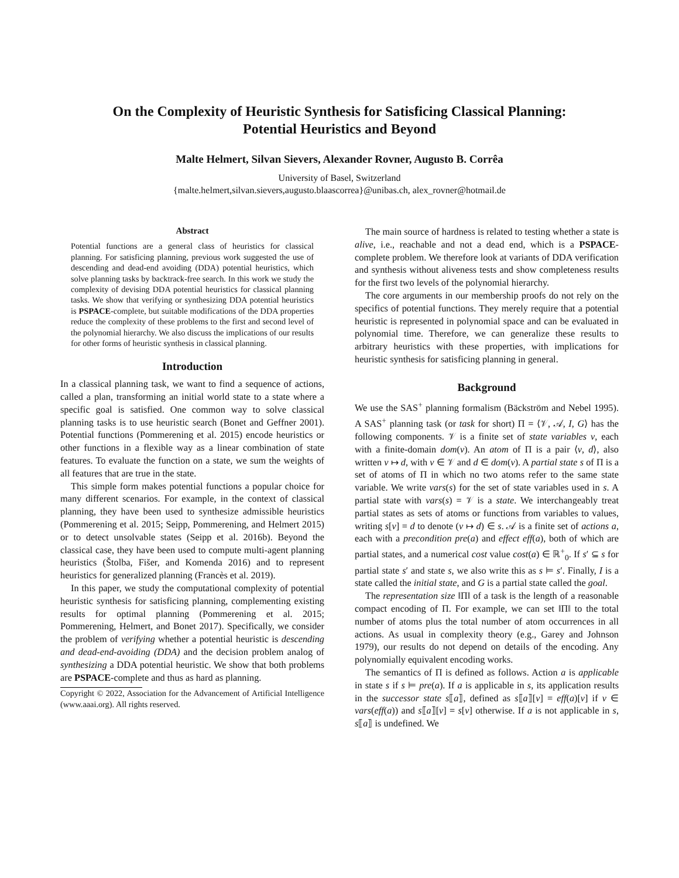On the Complexity of Heuristic Synthesis for Satisficing Classical Planning:
Potential Heuristics and Beyond
Malte Helmert, Silvan Sievers, Alexander Rovner, Augusto B. Corrêa
University of Basel, Switzerland
{malte.helmert,silvan.sievers,augusto.blaascorrea}@unibas.ch, alex_rovner@hotmail.de
Abstract
Potential functions are a general class of heuristics for classical planning. For satisficing planning, previous work suggested the use of descending and dead-end avoiding (DDA) potential heuristics, which solve planning tasks by backtrack-free search. In this work we study the complexity of devising DDA potential heuristics for classical planning tasks. We show that verifying or synthesizing DDA potential heuristics is PSPACE-complete, but suitable modifications of the DDA properties reduce the complexity of these problems to the first and second level of the polynomial hierarchy. We also discuss the implications of our results for other forms of heuristic synthesis in classical planning.
Introduction
In a classical planning task, we want to find a sequence of actions, called a plan, transforming an initial world state to a state where a specific goal is satisfied. One common way to solve classical planning tasks is to use heuristic search (Bonet and Geffner 2001). Potential functions (Pommerening et al. 2015) encode heuristics or other functions in a flexible way as a linear combination of state features. To evaluate the function on a state, we sum the weights of all features that are true in the state.
This simple form makes potential functions a popular choice for many different scenarios. For example, in the context of classical planning, they have been used to synthesize admissible heuristics (Pommerening et al. 2015; Seipp, Pommerening, and Helmert 2015) or to detect unsolvable states (Seipp et al. 2016b). Beyond the classical case, they have been used to compute multi-agent planning heuristics (Štolba, Fišer, and Komenda 2016) and to represent heuristics for generalized planning (Francès et al. 2019).
In this paper, we study the computational complexity of potential heuristic synthesis for satisficing planning, complementing existing results for optimal planning (Pommerening et al. 2015; Pommerening, Helmert, and Bonet 2017). Specifically, we consider the problem of verifying whether a potential heuristic is descending and dead-end-avoiding (DDA) and the decision problem analog of synthesizing a DDA potential heuristic. We show that both problems are PSPACE-complete and thus as hard as planning.
Copyright © 2022, Association for the Advancement of Artificial Intelligence (www.aaai.org). All rights reserved.
The main source of hardness is related to testing whether a state is alive, i.e., reachable and not a dead end, which is a PSPACE-complete problem. We therefore look at variants of DDA verification and synthesis without aliveness tests and show completeness results for the first two levels of the polynomial hierarchy.
The core arguments in our membership proofs do not rely on the specifics of potential functions. They merely require that a potential heuristic is represented in polynomial space and can be evaluated in polynomial time. Therefore, we can generalize these results to arbitrary heuristics with these properties, with implications for heuristic synthesis for satisficing planning in general.
Background
We use the SAS<sup>+</sup> planning formalism (Bäckström and Nebel 1995). A SAS<sup>+</sup> planning task (or task for short) Π = ⟨𝒱, 𝒜, I, G⟩ has the following components. 𝒱 is a finite set of state variables v, each with a finite-domain dom(v). An atom of Π is a pair ⟨v, d⟩, also written v ↦ d, with v ∈ 𝒱 and d ∈ dom(v). A partial state s of Π is a set of atoms of Π in which no two atoms refer to the same state variable. We write vars(s) for the set of state variables used in s. A partial state with vars(s) = 𝒱 is a state. We interchangeably treat partial states as sets of atoms or functions from variables to values, writing s[v] = d to denote (v ↦ d) ∈ s. 𝒜 is a finite set of actions a, each with a precondition pre(a) and effect eff(a), both of which are partial states, and a numerical cost value cost(a) ∈ ℝ<sup>+</sup><sub>0</sub>. If s′ ⊆ s for partial state s′ and state s, we also write this as s ⊨ s′. Finally, I is a state called the initial state, and G is a partial state called the goal.
The representation size ‖Π‖ of a task is the length of a reasonable compact encoding of Π. For example, we can set ‖Π‖ to the total number of atoms plus the total number of atom occurrences in all actions. As usual in complexity theory (e.g., Garey and Johnson 1979), our results do not depend on details of the encoding. Any polynomially equivalent encoding works.
The semantics of Π is defined as follows. Action a is applicable in state s if s ⊨ pre(a). If a is applicable in s, its application results in the successor state s⟦a⟧, defined as s⟦a⟧[v] = eff(a)[v] if v ∈ vars(eff(a)) and s⟦a⟧[v] = s[v] otherwise. If a is not applicable in s, s⟦a⟧ is undefined. We